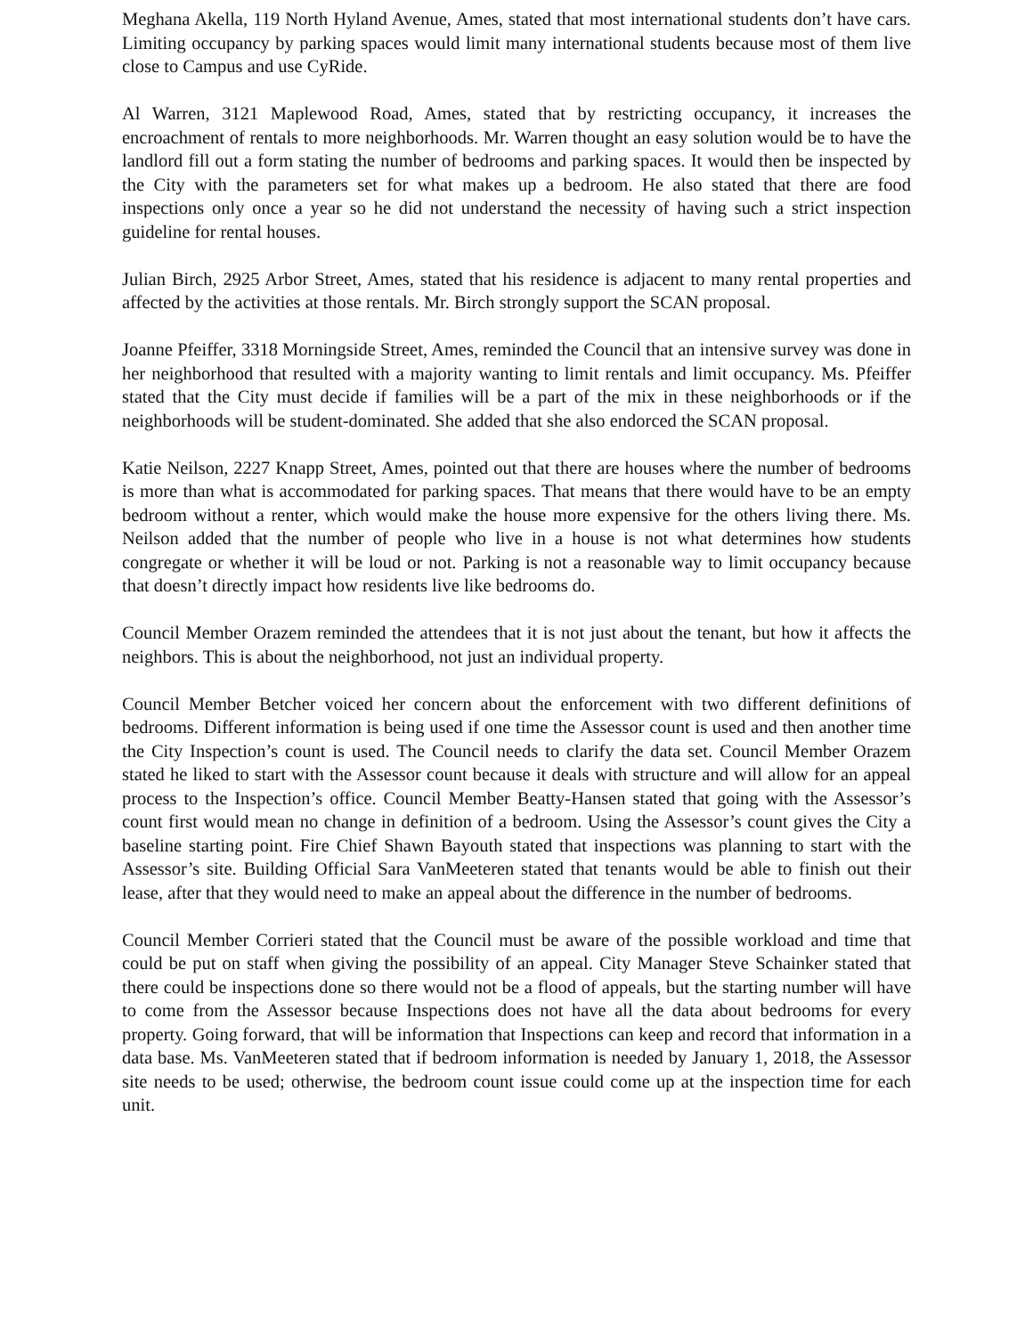Meghana Akella, 119 North Hyland Avenue, Ames, stated that most international students don’t have cars. Limiting occupancy by parking spaces would limit many international students because most of them live close to Campus and use CyRide.
Al Warren, 3121 Maplewood Road, Ames, stated that by restricting occupancy, it increases the encroachment of rentals to more neighborhoods. Mr. Warren thought an easy solution would be to have the landlord fill out a form stating the number of bedrooms and parking spaces. It would then be inspected by the City with the parameters set for what makes up a bedroom. He also stated that there are food inspections only once a year so he did not understand the necessity of having such a strict inspection guideline for rental houses.
Julian Birch, 2925 Arbor Street, Ames, stated that his residence is adjacent to many rental properties and affected by the activities at those rentals. Mr. Birch strongly support the SCAN proposal.
Joanne Pfeiffer, 3318 Morningside Street, Ames, reminded the Council that an intensive survey was done in her neighborhood that resulted with a majority wanting to limit rentals and limit occupancy. Ms. Pfeiffer stated that the City must decide if families will be a part of the mix in these neighborhoods or if the neighborhoods will be student-dominated. She added that she also endorced the SCAN proposal.
Katie Neilson, 2227 Knapp Street, Ames, pointed out that there are houses where the number of bedrooms is more than what is accommodated for parking spaces. That means that there would have to be an empty bedroom without a renter, which would make the house more expensive for the others living there. Ms. Neilson added that the number of people who live in a house is not what determines how students congregate or whether it will be loud or not. Parking is not a reasonable way to limit occupancy because that doesn’t directly impact how residents live like bedrooms do.
Council Member Orazem reminded the attendees that it is not just about the tenant, but how it affects the neighbors. This is about the neighborhood, not just an individual property.
Council Member Betcher voiced her concern about the enforcement with two different definitions of bedrooms. Different information is being used if one time the Assessor count is used and then another time the City Inspection’s count is used. The Council needs to clarify the data set. Council Member Orazem stated he liked to start with the Assessor count because it deals with structure and will allow for an appeal process to the Inspection’s office. Council Member Beatty-Hansen stated that going with the Assessor’s count first would mean no change in definition of a bedroom. Using the Assessor’s count gives the City a baseline starting point. Fire Chief Shawn Bayouth stated that inspections was planning to start with the Assessor’s site. Building Official Sara VanMeeteren stated that tenants would be able to finish out their lease, after that they would need to make an appeal about the difference in the number of bedrooms.
Council Member Corrieri stated that the Council must be aware of the possible workload and time that could be put on staff when giving the possibility of an appeal. City Manager Steve Schainker stated that there could be inspections done so there would not be a flood of appeals, but the starting number will have to come from the Assessor because Inspections does not have all the data about bedrooms for every property. Going forward, that will be information that Inspections can keep and record that information in a data base. Ms. VanMeeteren stated that if bedroom information is needed by January 1, 2018, the Assessor site needs to be used; otherwise, the bedroom count issue could come up at the inspection time for each unit.